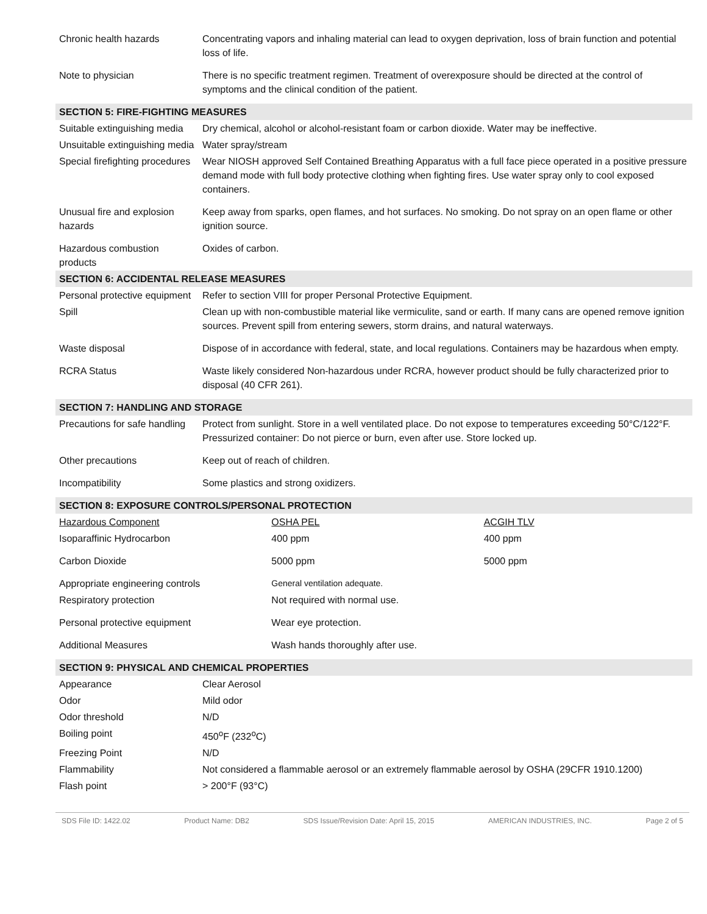| Chronic health hazards | Concentrating vapors and inhaling material can lead to oxygen deprivation, loss of brain function and potential loss of life. |
| Note to physician | There is no specific treatment regimen. Treatment of overexposure should be directed at the control of symptoms and the clinical condition of the patient. |
| SECTION 5: FIRE-FIGHTING MEASURES | |
| Suitable extinguishing media | Dry chemical, alcohol or alcohol-resistant foam or carbon dioxide. Water may be ineffective. |
| Unsuitable extinguishing media | Water spray/stream |
| Special firefighting procedures | Wear NIOSH approved Self Contained Breathing Apparatus with a full face piece operated in a positive pressure demand mode with full body protective clothing when fighting fires. Use water spray only to cool exposed containers. |
| Unusual fire and explosion hazards | Keep away from sparks, open flames, and hot surfaces. No smoking. Do not spray on an open flame or other ignition source. |
| Hazardous combustion products | Oxides of carbon. |
| SECTION 6: ACCIDENTAL RELEASE MEASURES | |
| Personal protective equipment | Refer to section VIII for proper Personal Protective Equipment. |
| Spill | Clean up with non-combustible material like vermiculite, sand or earth. If many cans are opened remove ignition sources. Prevent spill from entering sewers, storm drains, and natural waterways. |
| Waste disposal | Dispose of in accordance with federal, state, and local regulations. Containers may be hazardous when empty. |
| RCRA Status | Waste likely considered Non-hazardous under RCRA, however product should be fully characterized prior to disposal (40 CFR 261). |
| SECTION 7: HANDLING AND STORAGE | |
| Precautions for safe handling | Protect from sunlight. Store in a well ventilated place. Do not expose to temperatures exceeding 50°C/122°F. Pressurized container: Do not pierce or burn, even after use. Store locked up. |
| Other precautions | Keep out of reach of children. |
| Incompatibility | Some plastics and strong oxidizers. |
| SECTION 8: EXPOSURE CONTROLS/PERSONAL PROTECTION | | |
| Hazardous Component | OSHA PEL | ACGIH TLV |
| Isoparaffinic Hydrocarbon | 400 ppm | 400 ppm |
| Carbon Dioxide | 5000 ppm | 5000 ppm |
| Appropriate engineering controls | General ventilation adequate. | |
| Respiratory protection | Not required with normal use. | |
| Personal protective equipment | Wear eye protection. | |
| Additional Measures | Wash hands thoroughly after use. | |
| SECTION 9: PHYSICAL AND CHEMICAL PROPERTIES | |
| Appearance | Clear Aerosol |
| Odor | Mild odor |
| Odor threshold | N/D |
| Boiling point | 450<sup>o</sup>F (232<sup>o</sup>C) |
| Freezing Point | N/D |
| Flammability | Not considered a flammable aerosol or an extremely flammable aerosol by OSHA (29CFR 1910.1200) |
| Flash point | > 200°F (93°C) |
SDS File ID: 1422.02 Product Name: DB2 SDS Issue/Revision Date: April 15, 2015 AMERICAN INDUSTRIES, INC. Page 2 of 5